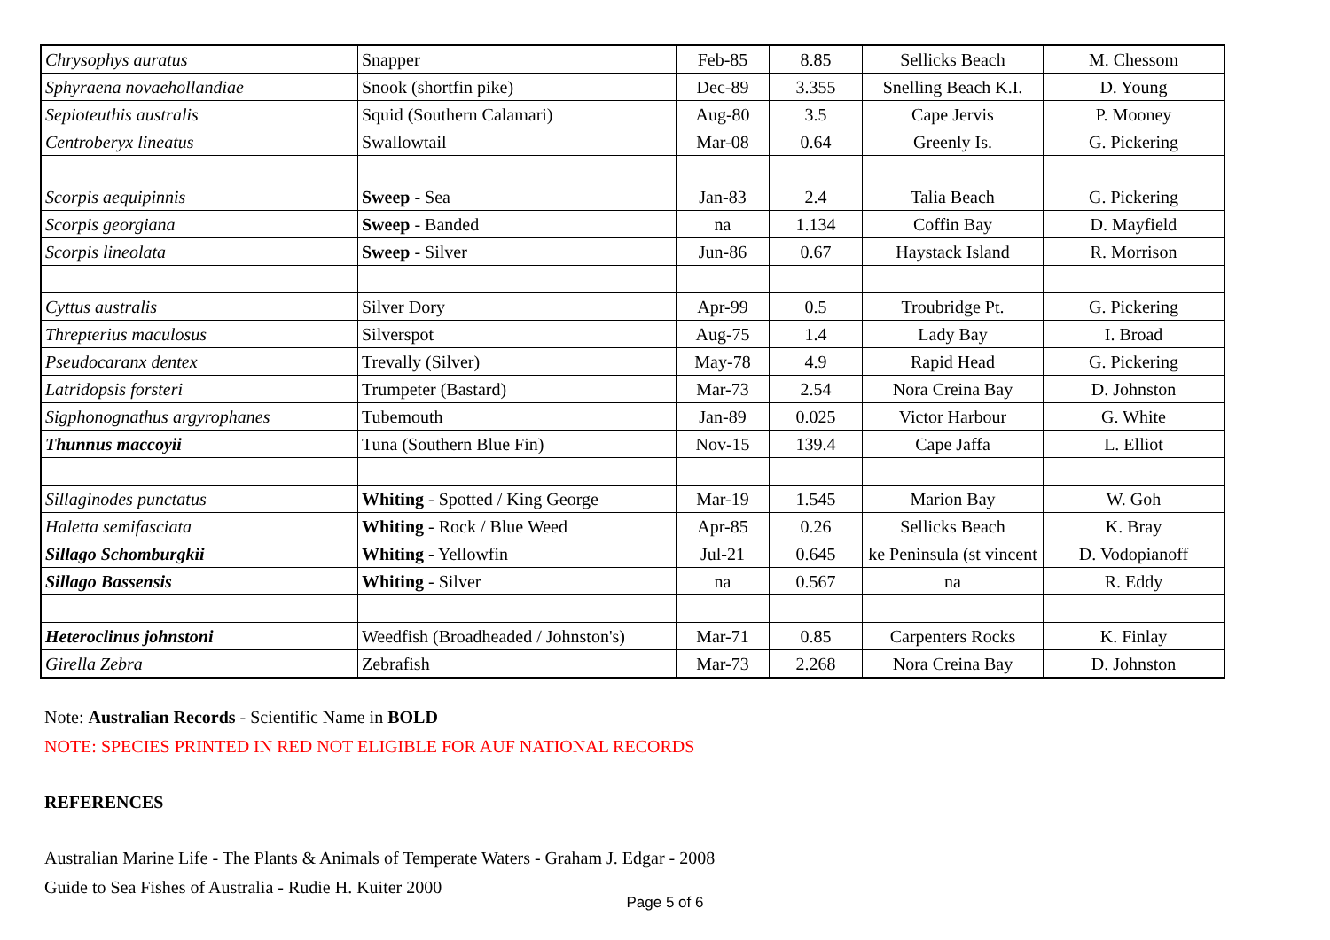| Chrysophys auratus | Snapper | Feb-85 | 8.85 | Sellicks Beach | M. Chessom |
| Sphyraena novaehollandiae | Snook (shortfin pike) | Dec-89 | 3.355 | Snelling Beach K.I. | D. Young |
| Sepioteuthis australis | Squid (Southern Calamari) | Aug-80 | 3.5 | Cape Jervis | P. Mooney |
| Centroberyx lineatus | Swallowtail | Mar-08 | 0.64 | Greenly Is. | G. Pickering |
| Scorpis aequipinnis | Sweep - Sea | Jan-83 | 2.4 | Talia Beach | G. Pickering |
| Scorpis georgiana | Sweep - Banded | na | 1.134 | Coffin Bay | D. Mayfield |
| Scorpis lineolata | Sweep - Silver | Jun-86 | 0.67 | Haystack Island | R. Morrison |
| Cyttus australis | Silver Dory | Apr-99 | 0.5 | Troubridge Pt. | G. Pickering |
| Threpterius maculosus | Silverspot | Aug-75 | 1.4 | Lady Bay | I. Broad |
| Pseudocaranx dentex | Trevally (Silver) | May-78 | 4.9 | Rapid Head | G. Pickering |
| Latridopsis forsteri | Trumpeter (Bastard) | Mar-73 | 2.54 | Nora Creina Bay | D. Johnston |
| Sigphonognathus argyrophanes | Tubemouth | Jan-89 | 0.025 | Victor Harbour | G. White |
| Thunnus maccoyii | Tuna (Southern Blue Fin) | Nov-15 | 139.4 | Cape Jaffa | L. Elliot |
| Sillaginodes punctatus | Whiting - Spotted / King George | Mar-19 | 1.545 | Marion Bay | W. Goh |
| Haletta semifasciata | Whiting - Rock / Blue Weed | Apr-85 | 0.26 | Sellicks Beach | K. Bray |
| Sillago Schomburgkii | Whiting - Yellowfin | Jul-21 | 0.645 | ke Peninsula (st vincent | D. Vodopianoff |
| Sillago Bassensis | Whiting - Silver | na | 0.567 | na | R. Eddy |
| Heteroclinus johnstoni | Weedfish (Broadheaded / Johnston's) | Mar-71 | 0.85 | Carpenters Rocks | K. Finlay |
| Girella Zebra | Zebrafish | Mar-73 | 2.268 | Nora Creina Bay | D. Johnston |
Note: Australian Records - Scientific Name in BOLD
NOTE: SPECIES PRINTED IN RED NOT ELIGIBLE FOR AUF NATIONAL RECORDS
REFERENCES
Australian Marine Life - The Plants & Animals of Temperate Waters - Graham J. Edgar - 2008
Guide to Sea Fishes of Australia - Rudie H. Kuiter 2000
Page 5 of 6